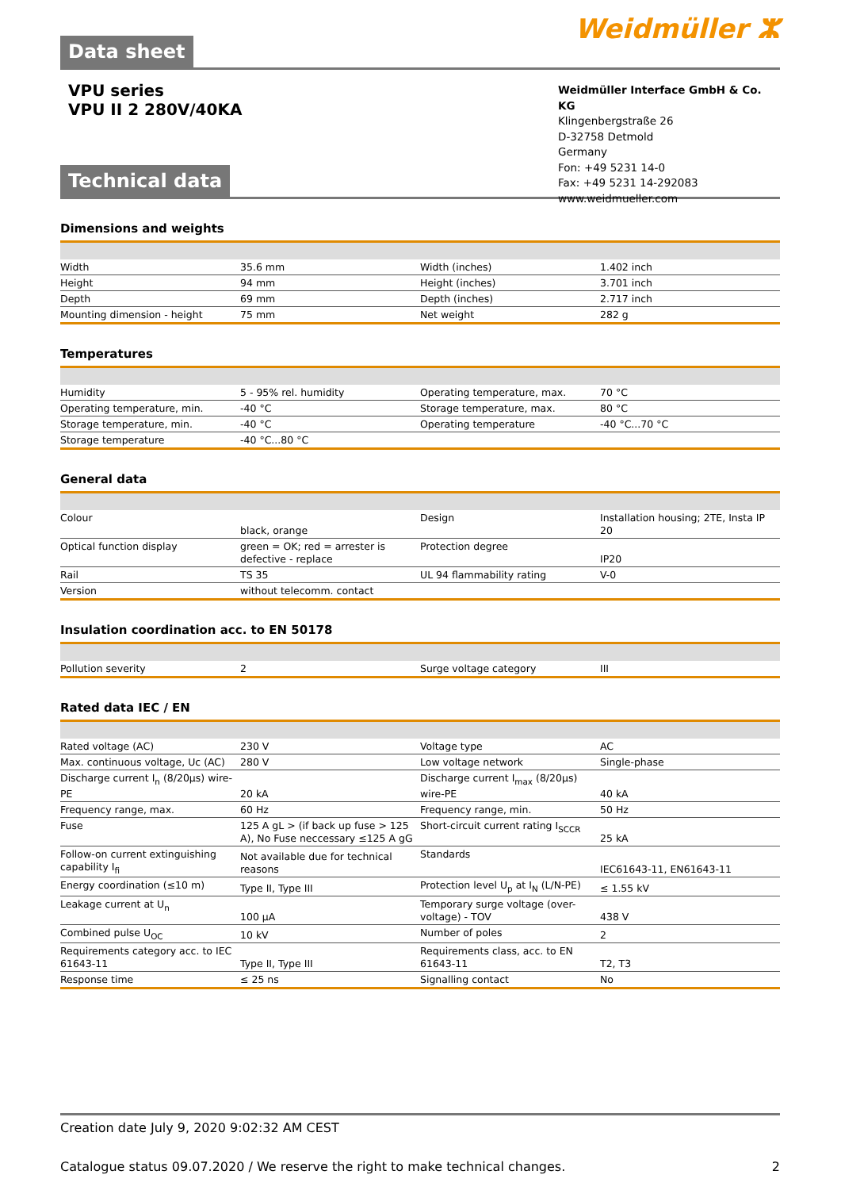Data sheet
Weidmüller ⵣ
VPU series
VPU II 2 280V/40KA
Technical data
Weidmüller Interface GmbH & Co. KG
Klingenbergstraße 26
D-32758 Detmold
Germany
Fon: +49 5231 14-0
Fax: +49 5231 14-292083
www.weidmueller.com
Dimensions and weights
| Width | 35.6 mm | | Width (inches) | 1.402 inch |
| Height | 94 mm | | Height (inches) | 3.701 inch |
| Depth | 69 mm | | Depth (inches) | 2.717 inch |
| Mounting dimension - height | 75 mm | | Net weight | 282 g |
Temperatures
| Humidity | 5 - 95% rel. humidity | | Operating temperature, max. | 70 °C |
| Operating temperature, min. | -40 °C | | Storage temperature, max. | 80 °C |
| Storage temperature, min. | -40 °C | | Operating temperature | -40 °C...70 °C |
| Storage temperature | -40 °C...80 °C | | | |
General data
| Colour | black, orange | | Design | Installation housing; 2TE, Insta IP 20 |
| Optical function display | green = OK; red = arrester is defective - replace | | Protection degree | IP20 |
| Rail | TS 35 | | UL 94 flammability rating | V-0 |
| Version | without telecomm. contact | | | |
Insulation coordination acc. to EN 50178
| Pollution severity | 2 | | Surge voltage category | III |
Rated data IEC / EN
| Rated voltage (AC) | 230 V | | Voltage type | AC |
| Max. continuous voltage, Uc (AC) | 280 V | | Low voltage network | Single-phase |
| Discharge current I<sub>n</sub> (8/20µs) wire-PE | 20 kA | | Discharge current I<sub>max</sub> (8/20µs) wire-PE | 40 kA |
| Frequency range, max. | 60 Hz | | Frequency range, min. | 50 Hz |
| Fuse | 125 A gL > (if back up fuse > 125 A), No Fuse neccessary ≤125 A gG | | Short-circuit current rating I<sub>SCCR</sub> | 25 kA |
| Follow-on current extinguishing capability I<sub>fi</sub> | Not available due for technical reasons | | Standards | IEC61643-11, EN61643-11 |
| Energy coordination (≤10 m) | Type II, Type III | | Protection level U<sub>p</sub> at I<sub>N</sub> (L/N-PE) | ≤ 1.55 kV |
| Leakage current at U<sub>n</sub> | 100 µA | | Temporary surge voltage (over-voltage) - TOV | 438 V |
| Combined pulse U<sub>OC</sub> | 10 kV | | Number of poles | 2 |
| Requirements category acc. to IEC 61643-11 | Type II, Type III | | Requirements class, acc. to EN 61643-11 | T2, T3 |
| Response time | ≤ 25 ns | | Signalling contact | No |
Creation date July 9, 2020 9:02:32 AM CEST
Catalogue status 09.07.2020 / We reserve the right to make technical changes. 2